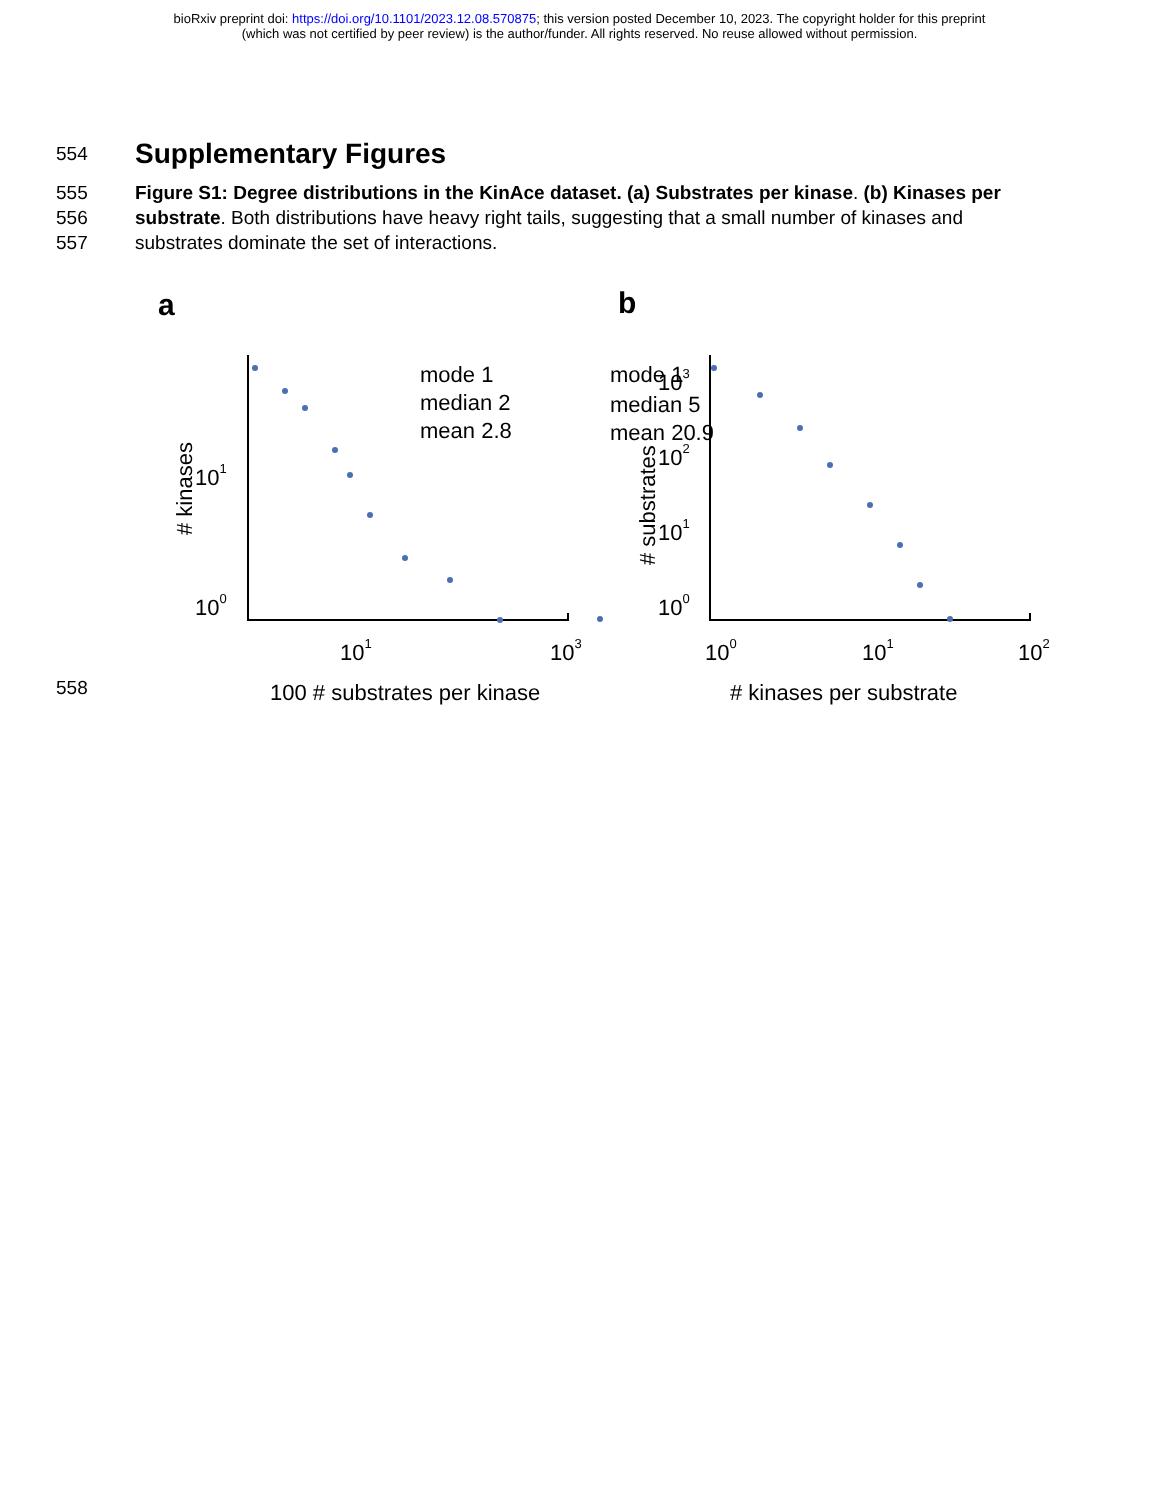bioRxiv preprint doi: https://doi.org/10.1101/2023.12.08.570875; this version posted December 10, 2023. The copyright holder for this preprint
(which was not certified by peer review) is the author/funder. All rights reserved. No reuse allowed without permission.
554
Supplementary Figures
555
556
557
Figure S1: Degree distributions in the KinAce dataset. (a) Substrates per kinase. (b) Kinases per substrate. Both distributions have heavy right tails, suggesting that a small number of kinases and substrates dominate the set of interactions.
a
b
mode 1
median 5
mean 20.9
mode 1
median 2
mean 2.8
101
100
101
103
100 # substrates per kinase
103
102
101
100
100
101
102
# kinases per substrate
# kinases
# substrates
558